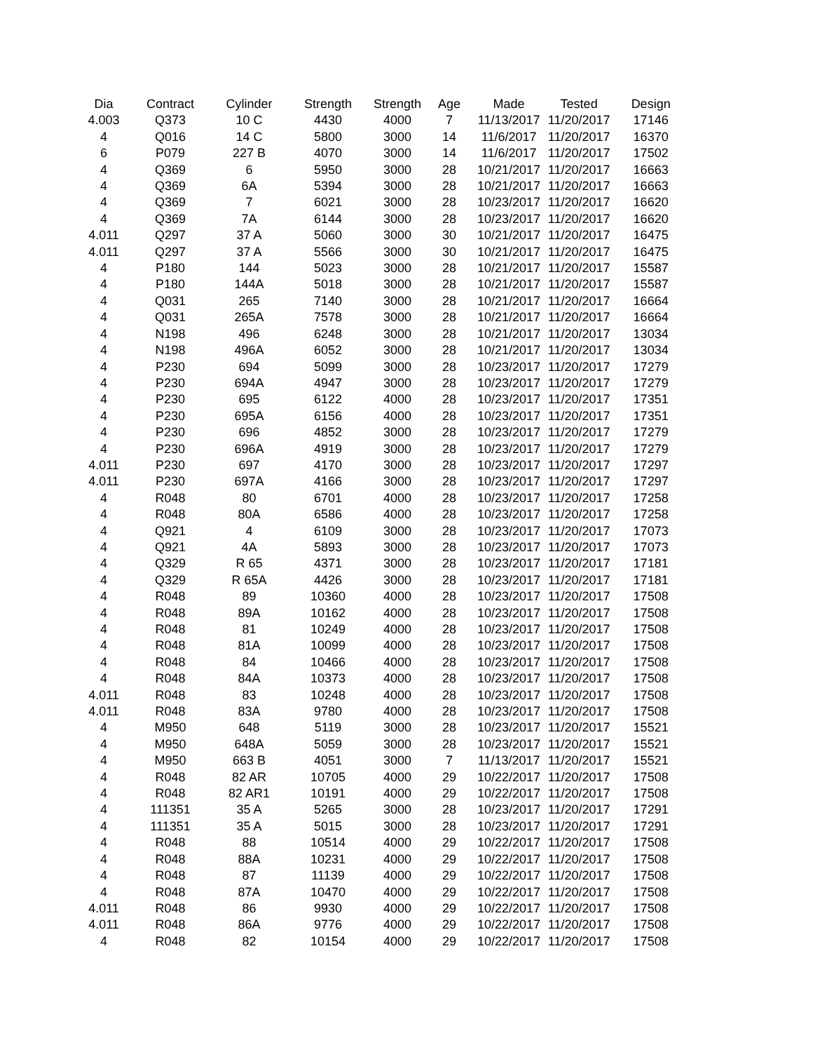| Dia | Contract | Cylinder | Strength | Strength | Age | Made | Tested | Design |
| --- | --- | --- | --- | --- | --- | --- | --- | --- |
| 4.003 | Q373 | 10 C | 4430 | 4000 | 7 | 11/13/2017 | 11/20/2017 | 17146 |
| 4 | Q016 | 14 C | 5800 | 3000 | 14 | 11/6/2017 | 11/20/2017 | 16370 |
| 6 | P079 | 227 B | 4070 | 3000 | 14 | 11/6/2017 | 11/20/2017 | 17502 |
| 4 | Q369 | 6 | 5950 | 3000 | 28 | 10/21/2017 | 11/20/2017 | 16663 |
| 4 | Q369 | 6A | 5394 | 3000 | 28 | 10/21/2017 | 11/20/2017 | 16663 |
| 4 | Q369 | 7 | 6021 | 3000 | 28 | 10/23/2017 | 11/20/2017 | 16620 |
| 4 | Q369 | 7A | 6144 | 3000 | 28 | 10/23/2017 | 11/20/2017 | 16620 |
| 4.011 | Q297 | 37 A | 5060 | 3000 | 30 | 10/21/2017 | 11/20/2017 | 16475 |
| 4.011 | Q297 | 37 A | 5566 | 3000 | 30 | 10/21/2017 | 11/20/2017 | 16475 |
| 4 | P180 | 144 | 5023 | 3000 | 28 | 10/21/2017 | 11/20/2017 | 15587 |
| 4 | P180 | 144A | 5018 | 3000 | 28 | 10/21/2017 | 11/20/2017 | 15587 |
| 4 | Q031 | 265 | 7140 | 3000 | 28 | 10/21/2017 | 11/20/2017 | 16664 |
| 4 | Q031 | 265A | 7578 | 3000 | 28 | 10/21/2017 | 11/20/2017 | 16664 |
| 4 | N198 | 496 | 6248 | 3000 | 28 | 10/21/2017 | 11/20/2017 | 13034 |
| 4 | N198 | 496A | 6052 | 3000 | 28 | 10/21/2017 | 11/20/2017 | 13034 |
| 4 | P230 | 694 | 5099 | 3000 | 28 | 10/23/2017 | 11/20/2017 | 17279 |
| 4 | P230 | 694A | 4947 | 3000 | 28 | 10/23/2017 | 11/20/2017 | 17279 |
| 4 | P230 | 695 | 6122 | 4000 | 28 | 10/23/2017 | 11/20/2017 | 17351 |
| 4 | P230 | 695A | 6156 | 4000 | 28 | 10/23/2017 | 11/20/2017 | 17351 |
| 4 | P230 | 696 | 4852 | 3000 | 28 | 10/23/2017 | 11/20/2017 | 17279 |
| 4 | P230 | 696A | 4919 | 3000 | 28 | 10/23/2017 | 11/20/2017 | 17279 |
| 4.011 | P230 | 697 | 4170 | 3000 | 28 | 10/23/2017 | 11/20/2017 | 17297 |
| 4.011 | P230 | 697A | 4166 | 3000 | 28 | 10/23/2017 | 11/20/2017 | 17297 |
| 4 | R048 | 80 | 6701 | 4000 | 28 | 10/23/2017 | 11/20/2017 | 17258 |
| 4 | R048 | 80A | 6586 | 4000 | 28 | 10/23/2017 | 11/20/2017 | 17258 |
| 4 | Q921 | 4 | 6109 | 3000 | 28 | 10/23/2017 | 11/20/2017 | 17073 |
| 4 | Q921 | 4A | 5893 | 3000 | 28 | 10/23/2017 | 11/20/2017 | 17073 |
| 4 | Q329 | R 65 | 4371 | 3000 | 28 | 10/23/2017 | 11/20/2017 | 17181 |
| 4 | Q329 | R 65A | 4426 | 3000 | 28 | 10/23/2017 | 11/20/2017 | 17181 |
| 4 | R048 | 89 | 10360 | 4000 | 28 | 10/23/2017 | 11/20/2017 | 17508 |
| 4 | R048 | 89A | 10162 | 4000 | 28 | 10/23/2017 | 11/20/2017 | 17508 |
| 4 | R048 | 81 | 10249 | 4000 | 28 | 10/23/2017 | 11/20/2017 | 17508 |
| 4 | R048 | 81A | 10099 | 4000 | 28 | 10/23/2017 | 11/20/2017 | 17508 |
| 4 | R048 | 84 | 10466 | 4000 | 28 | 10/23/2017 | 11/20/2017 | 17508 |
| 4 | R048 | 84A | 10373 | 4000 | 28 | 10/23/2017 | 11/20/2017 | 17508 |
| 4.011 | R048 | 83 | 10248 | 4000 | 28 | 10/23/2017 | 11/20/2017 | 17508 |
| 4.011 | R048 | 83A | 9780 | 4000 | 28 | 10/23/2017 | 11/20/2017 | 17508 |
| 4 | M950 | 648 | 5119 | 3000 | 28 | 10/23/2017 | 11/20/2017 | 15521 |
| 4 | M950 | 648A | 5059 | 3000 | 28 | 10/23/2017 | 11/20/2017 | 15521 |
| 4 | M950 | 663 B | 4051 | 3000 | 7 | 11/13/2017 | 11/20/2017 | 15521 |
| 4 | R048 | 82 AR | 10705 | 4000 | 29 | 10/22/2017 | 11/20/2017 | 17508 |
| 4 | R048 | 82 AR1 | 10191 | 4000 | 29 | 10/22/2017 | 11/20/2017 | 17508 |
| 4 | 111351 | 35 A | 5265 | 3000 | 28 | 10/23/2017 | 11/20/2017 | 17291 |
| 4 | 111351 | 35 A | 5015 | 3000 | 28 | 10/23/2017 | 11/20/2017 | 17291 |
| 4 | R048 | 88 | 10514 | 4000 | 29 | 10/22/2017 | 11/20/2017 | 17508 |
| 4 | R048 | 88A | 10231 | 4000 | 29 | 10/22/2017 | 11/20/2017 | 17508 |
| 4 | R048 | 87 | 11139 | 4000 | 29 | 10/22/2017 | 11/20/2017 | 17508 |
| 4 | R048 | 87A | 10470 | 4000 | 29 | 10/22/2017 | 11/20/2017 | 17508 |
| 4.011 | R048 | 86 | 9930 | 4000 | 29 | 10/22/2017 | 11/20/2017 | 17508 |
| 4.011 | R048 | 86A | 9776 | 4000 | 29 | 10/22/2017 | 11/20/2017 | 17508 |
| 4 | R048 | 82 | 10154 | 4000 | 29 | 10/22/2017 | 11/20/2017 | 17508 |